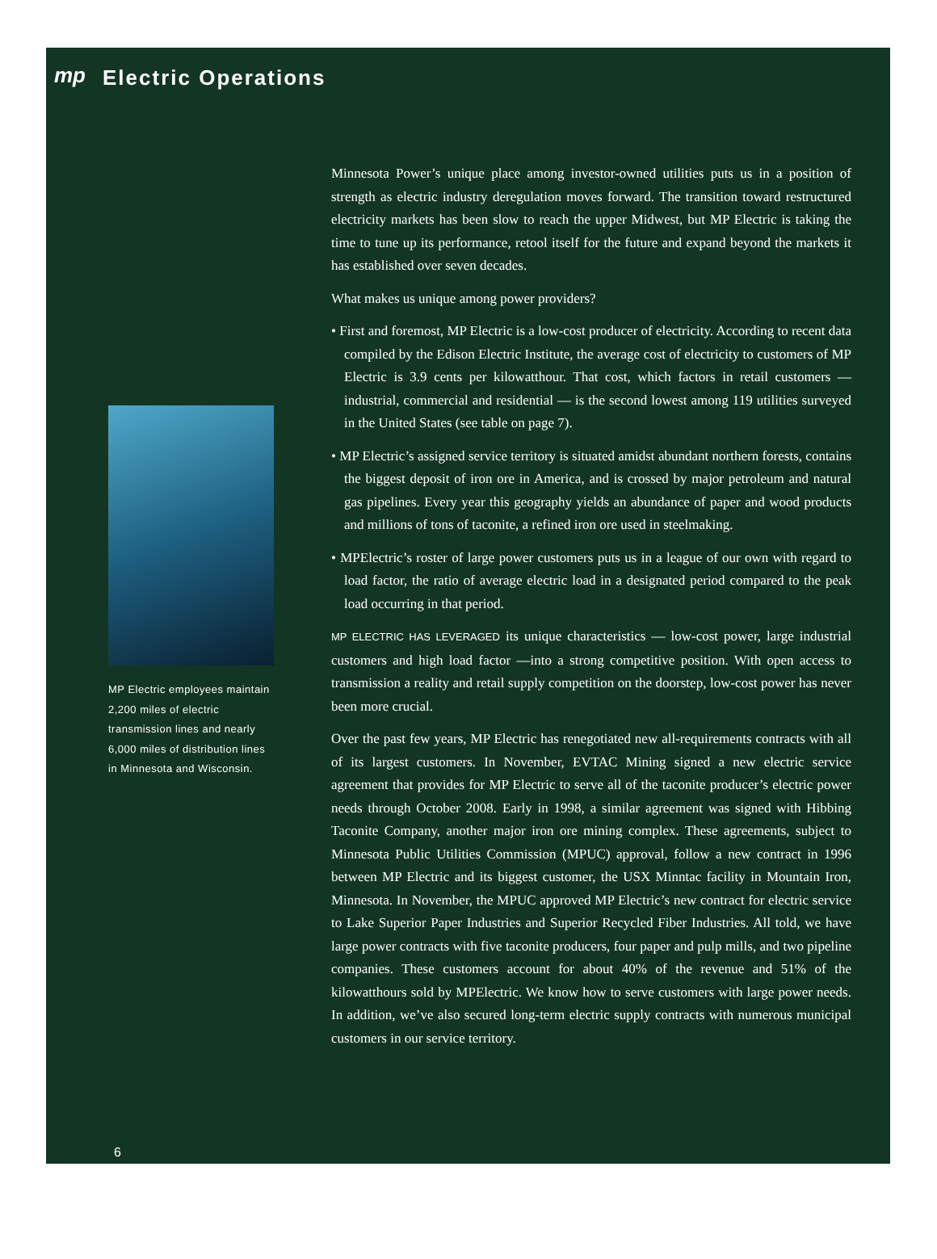mp
Electric Operations
Minnesota Power’s unique place among investor-owned utilities puts us in a position of strength as electric industry deregulation moves forward. The transition toward restructured electricity markets has been slow to reach the upper Midwest, but MP Electric is taking the time to tune up its performance, retool itself for the future and expand beyond the markets it has established over seven decades.
What makes us unique among power providers?
• First and foremost, MP Electric is a low-cost producer of electricity. According to recent data compiled by the Edison Electric Institute, the average cost of electricity to customers of MP Electric is 3.9 cents per kilowatthour. That cost, which factors in retail customers — industrial, commercial and residential — is the second lowest among 119 utilities surveyed in the United States (see table on page 7).
• MP Electric’s assigned service territory is situated amidst abundant northern forests, contains the biggest deposit of iron ore in America, and is crossed by major petroleum and natural gas pipelines. Every year this geography yields an abundance of paper and wood products and millions of tons of taconite, a refined iron ore used in steelmaking.
• MPElectric’s roster of large power customers puts us in a league of our own with regard to load factor, the ratio of average electric load in a designated period compared to the peak load occurring in that period.
MP ELECTRIC HAS LEVERAGED its unique characteristics — low-cost power, large industrial customers and high load factor —into a strong competitive position. With open access to transmission a reality and retail supply competition on the doorstep, low-cost power has never been more crucial.
Over the past few years, MP Electric has renegotiated new all-requirements contracts with all of its largest customers. In November, EVTAC Mining signed a new electric service agreement that provides for MP Electric to serve all of the taconite producer’s electric power needs through October 2008. Early in 1998, a similar agreement was signed with Hibbing Taconite Company, another major iron ore mining complex. These agreements, subject to Minnesota Public Utilities Commission (MPUC) approval, follow a new contract in 1996 between MP Electric and its biggest customer, the USX Minntac facility in Mountain Iron, Minnesota. In November, the MPUC approved MP Electric’s new contract for electric service to Lake Superior Paper Industries and Superior Recycled Fiber Industries. All told, we have large power contracts with five taconite producers, four paper and pulp mills, and two pipeline companies. These customers account for about 40% of the revenue and 51% of the kilowatthours sold by MPElectric. We know how to serve customers with large power needs. In addition, we’ve also secured long-term electric supply contracts with numerous municipal customers in our service territory.
MP Electric employees maintain 2,200 miles of electric transmission lines and nearly 6,000 miles of distribution lines in Minnesota and Wisconsin.
6